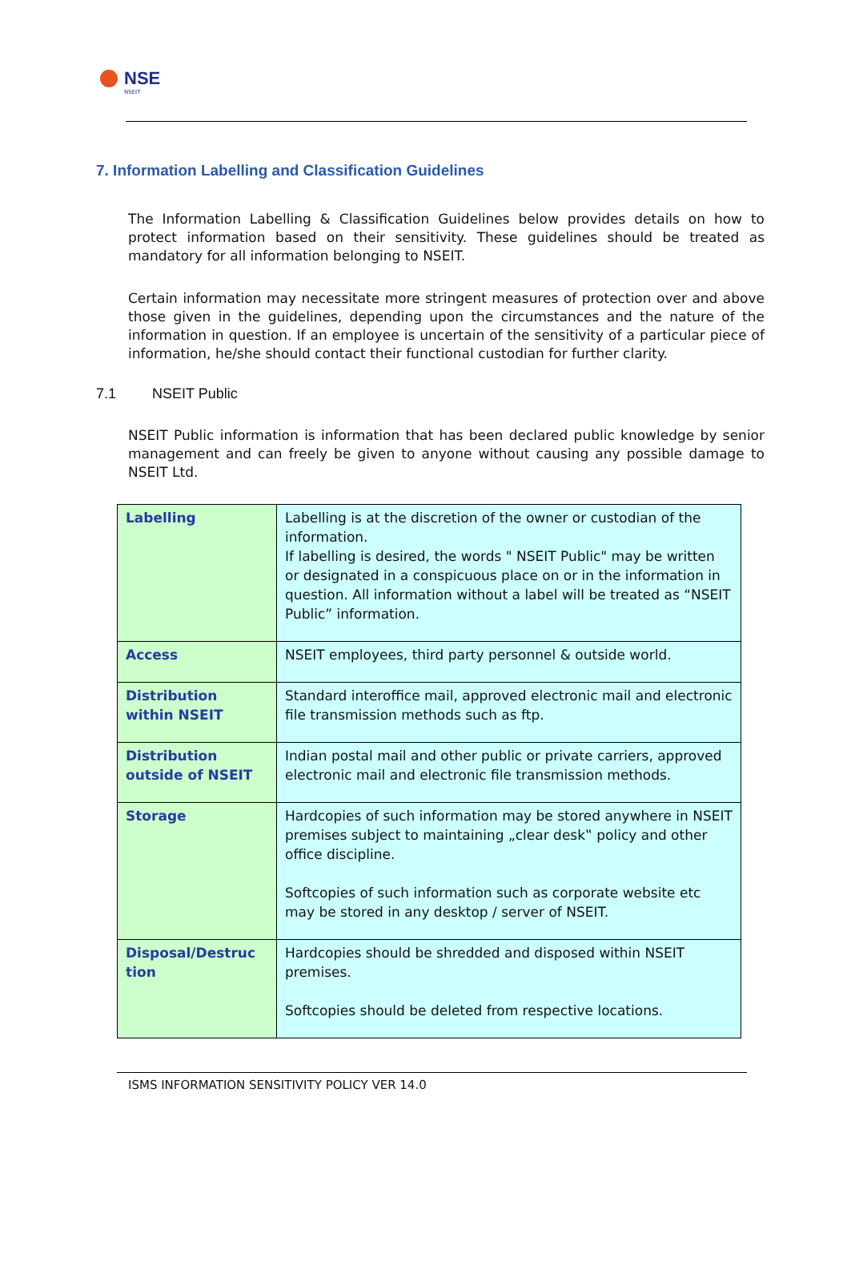NSE
NSEIT
7. Information Labelling and Classification Guidelines
The Information Labelling & Classification Guidelines below provides details on how to protect information based on their sensitivity. These guidelines should be treated as mandatory for all information belonging to NSEIT.
Certain information may necessitate more stringent measures of protection over and above those given in the guidelines, depending upon the circumstances and the nature of the information in question. If an employee is uncertain of the sensitivity of a particular piece of information, he/she should contact their functional custodian for further clarity.
7.1 NSEIT Public
NSEIT Public information is information that has been declared public knowledge by senior management and can freely be given to anyone without causing any possible damage to NSEIT Ltd.
| Labelling | Labelling is at the discretion of the owner or custodian of the information. If labelling is desired, the words " NSEIT Public" may be written or designated in a conspicuous place on or in the information in question. All information without a label will be treated as “NSEIT Public” information. |
| Access | NSEIT employees, third party personnel & outside world. |
| Distribution within NSEIT | Standard interoffice mail, approved electronic mail and electronic file transmission methods such as ftp. |
| Distribution outside of NSEIT | Indian postal mail and other public or private carriers, approved electronic mail and electronic file transmission methods. |
| Storage | Hardcopies of such information may be stored anywhere in NSEIT premises subject to maintaining „clear desk‟ policy and other office discipline. Softcopies of such information such as corporate website etc may be stored in any desktop / server of NSEIT. |
| Disposal/Destruc tion | Hardcopies should be shredded and disposed within NSEIT premises. Softcopies should be deleted from respective locations. |
ISMS INFORMATION SENSITIVITY POLICY VER 14.0